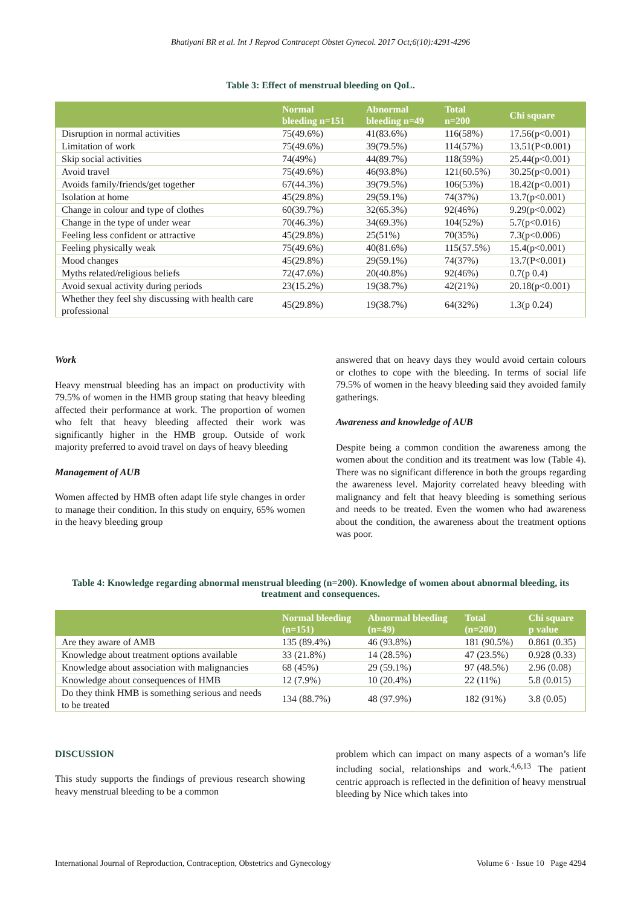Bhatiyani BR et al. Int J Reprod Contracept Obstet Gynecol. 2017 Oct;6(10):4291-4296
Table 3: Effect of menstrual bleeding on QoL.
| | Normal bleeding n=151 | Abnormal bleeding n=49 | Total n=200 | Chi square |
| --- | --- | --- | --- | --- |
| Disruption in normal activities | 75(49.6%) | 41(83.6%) | 116(58%) | 17.56(p<0.001) |
| Limitation of work | 75(49.6%) | 39(79.5%) | 114(57%) | 13.51(P<0.001) |
| Skip social activities | 74(49%) | 44(89.7%) | 118(59%) | 25.44(p<0.001) |
| Avoid travel | 75(49.6%) | 46(93.8%) | 121(60.5%) | 30.25(p<0.001) |
| Avoids family/friends/get together | 67(44.3%) | 39(79.5%) | 106(53%) | 18.42(p<0.001) |
| Isolation at home | 45(29.8%) | 29(59.1%) | 74(37%) | 13.7(p<0.001) |
| Change in colour and type of clothes | 60(39.7%) | 32(65.3%) | 92(46%) | 9.29(p<0.002) |
| Change in the type of under wear | 70(46.3%) | 34(69.3%) | 104(52%) | 5.7(p<0.016) |
| Feeling less confident or attractive | 45(29.8%) | 25(51%) | 70(35%) | 7.3(p<0.006) |
| Feeling physically weak | 75(49.6%) | 40(81.6%) | 115(57.5%) | 15.4(p<0.001) |
| Mood changes | 45(29.8%) | 29(59.1%) | 74(37%) | 13.7(P<0.001) |
| Myths related/religious beliefs | 72(47.6%) | 20(40.8%) | 92(46%) | 0.7(p 0.4) |
| Avoid sexual activity during periods | 23(15.2%) | 19(38.7%) | 42(21%) | 20.18(p<0.001) |
| Whether they feel shy discussing with health care professional | 45(29.8%) | 19(38.7%) | 64(32%) | 1.3(p 0.24) |
Work
Heavy menstrual bleeding has an impact on productivity with 79.5% of women in the HMB group stating that heavy bleeding affected their performance at work. The proportion of women who felt that heavy bleeding affected their work was significantly higher in the HMB group. Outside of work majority preferred to avoid travel on days of heavy bleeding
Management of AUB
Women affected by HMB often adapt life style changes in order to manage their condition. In this study on enquiry, 65% women in the heavy bleeding group
answered that on heavy days they would avoid certain colours or clothes to cope with the bleeding. In terms of social life 79.5% of women in the heavy bleeding said they avoided family gatherings.
Awareness and knowledge of AUB
Despite being a common condition the awareness among the women about the condition and its treatment was low (Table 4). There was no significant difference in both the groups regarding the awareness level. Majority correlated heavy bleeding with malignancy and felt that heavy bleeding is something serious and needs to be treated. Even the women who had awareness about the condition, the awareness about the treatment options was poor.
Table 4: Knowledge regarding abnormal menstrual bleeding (n=200). Knowledge of women about abnormal bleeding, its treatment and consequences.
| | Normal bleeding (n=151) | Abnormal bleeding (n=49) | Total (n=200) | Chi square p value |
| --- | --- | --- | --- | --- |
| Are they aware of AMB | 135 (89.4%) | 46 (93.8%) | 181 (90.5%) | 0.861 (0.35) |
| Knowledge about treatment options available | 33 (21.8%) | 14 (28.5%) | 47 (23.5%) | 0.928 (0.33) |
| Knowledge about association with malignancies | 68 (45%) | 29 (59.1%) | 97 (48.5%) | 2.96 (0.08) |
| Knowledge about consequences of HMB | 12 (7.9%) | 10 (20.4%) | 22 (11%) | 5.8 (0.015) |
| Do they think HMB is something serious and needs to be treated | 134 (88.7%) | 48 (97.9%) | 182 (91%) | 3.8 (0.05) |
DISCUSSION
This study supports the findings of previous research showing heavy menstrual bleeding to be a common
problem which can impact on many aspects of a woman’s life including social, relationships and work.<sup>4,6,13</sup> The patient centric approach is reflected in the definition of heavy menstrual bleeding by Nice which takes into
International Journal of Reproduction, Contraception, Obstetrics and Gynecology Volume 6 · Issue 10 Page 4294